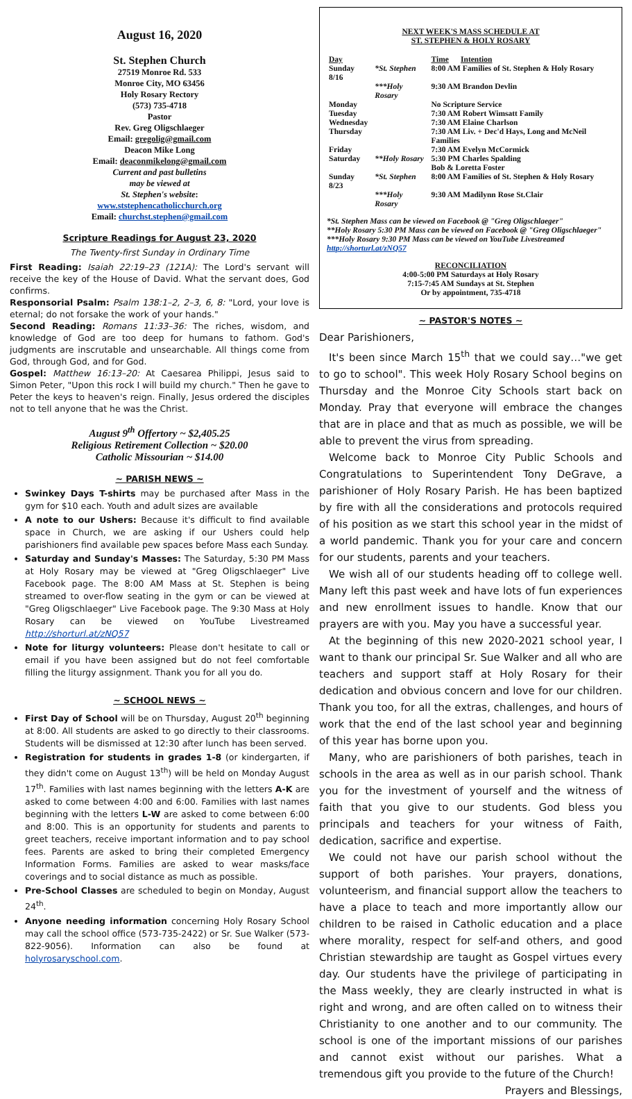August 16, 2020
St. Stephen Church
27519 Monroe Rd. 533
Monroe City, MO 63456
Holy Rosary Rectory
(573) 735-4718
Pastor
Rev. Greg Oligschlaeger
Email: gregolig@gmail.com
Deacon Mike Long
Email: deaconmikelong@gmail.com
Current and past bulletins
may be viewed at
St. Stephen's website:
www.ststephencatholicchurch.org
Email: churchst.stephen@gmail.com
Scripture Readings for August 23, 2020
The Twenty-first Sunday in Ordinary Time
First Reading: Isaiah 22:19–23 (121A): The Lord's servant will receive the key of the House of David. What the servant does, God confirms.
Responsorial Psalm: Psalm 138:1–2, 2–3, 6, 8: "Lord, your love is eternal; do not forsake the work of your hands."
Second Reading: Romans 11:33–36: The riches, wisdom, and knowledge of God are too deep for humans to fathom. God's judgments are inscrutable and unsearchable. All things come from God, through God, and for God.
Gospel: Matthew 16:13–20: At Caesarea Philippi, Jesus said to Simon Peter, "Upon this rock I will build my church." Then he gave to Peter the keys to heaven's reign. Finally, Jesus ordered the disciples not to tell anyone that he was the Christ.
August 9<sup>th</sup> Offertory ~ $2,405.25
Religious Retirement Collection ~ $20.00
Catholic Missourian ~ $14.00
~ PARISH NEWS ~
Swinkey Days T-shirts may be purchased after Mass in the gym for $10 each. Youth and adult sizes are available
A note to our Ushers: Because it's difficult to find available space in Church, we are asking if our Ushers could help parishioners find available pew spaces before Mass each Sunday.
Saturday and Sunday's Masses: The Saturday, 5:30 PM Mass at Holy Rosary may be viewed at "Greg Oligschlaeger" Live Facebook page. The 8:00 AM Mass at St. Stephen is being streamed to over-flow seating in the gym or can be viewed at "Greg Oligschlaeger" Live Facebook page. The 9:30 Mass at Holy Rosary can be viewed on YouTube Livestreamed http://shorturl.at/zNQ57
Note for liturgy volunteers: Please don't hesitate to call or email if you have been assigned but do not feel comfortable filling the liturgy assignment. Thank you for all you do.
~ SCHOOL NEWS ~
First Day of School will be on Thursday, August 20<sup>th</sup> beginning at 8:00. All students are asked to go directly to their classrooms. Students will be dismissed at 12:30 after lunch has been served.
Registration for students in grades 1-8 (or kindergarten, if they didn't come on August 13<sup>th</sup>) will be held on Monday August 17<sup>th</sup>. Families with last names beginning with the letters A-K are asked to come between 4:00 and 6:00. Families with last names beginning with the letters L-W are asked to come between 6:00 and 8:00. This is an opportunity for students and parents to greet teachers, receive important information and to pay school fees. Parents are asked to bring their completed Emergency Information Forms. Families are asked to wear masks/face coverings and to social distance as much as possible.
Pre-School Classes are scheduled to begin on Monday, August 24<sup>th</sup>.
Anyone needing information concerning Holy Rosary School may call the school office (573-735-2422) or Sr. Sue Walker (573-822-9056). Information can also be found at holyrosaryschool.com.
NEXT WEEK'S MASS SCHEDULE AT
ST. STEPHEN & HOLY ROSARY
| Day | | Time Intention |
| Sunday 8/16 | *St. Stephen | 8:00 AM Families of St. Stephen & Holy Rosary |
| | ***Holy Rosary | 9:30 AM Brandon Devlin |
| Monday | | No Scripture Service |
| Tuesday | | 7:30 AM Robert Wimsatt Family |
| Wednesday | | 7:30 AM Elaine Charlson |
| Thursday | | 7:30 AM Liv. + Dec'd Hays, Long and McNeil Families |
| Friday | | 7:30 AM Evelyn McCormick |
| Saturday | **Holy Rosary | 5:30 PM Charles Spalding Bob & Loretta Foster |
| Sunday 8/23 | *St. Stephen | 8:00 AM Families of St. Stephen & Holy Rosary |
| | ***Holy Rosary | 9:30 AM Madilynn Rose St.Clair |
*St. Stephen Mass can be viewed on Facebook @ "Greg Oligschlaeger"
**Holy Rosary 5:30 PM Mass can be viewed on Facebook @ "Greg Oligschlaeger"
***Holy Rosary 9:30 PM Mass can be viewed on YouTube Livestreamed http://shorturl.at/zNQ57
RECONCILIATION
4:00-5:00 PM Saturdays at Holy Rosary
7:15-7:45 AM Sundays at St. Stephen
Or by appointment, 735-4718
~ PASTOR'S NOTES ~
Dear Parishioners,
It's been since March 15<sup>th</sup> that we could say…"we get to go to school". This week Holy Rosary School begins on Thursday and the Monroe City Schools start back on Monday. Pray that everyone will embrace the changes that are in place and that as much as possible, we will be able to prevent the virus from spreading.
Welcome back to Monroe City Public Schools and Congratulations to Superintendent Tony DeGrave, a parishioner of Holy Rosary Parish. He has been baptized by fire with all the considerations and protocols required of his position as we start this school year in the midst of a world pandemic. Thank you for your care and concern for our students, parents and your teachers.
We wish all of our students heading off to college well. Many left this past week and have lots of fun experiences and new enrollment issues to handle. Know that our prayers are with you. May you have a successful year.
At the beginning of this new 2020-2021 school year, I want to thank our principal Sr. Sue Walker and all who are teachers and support staff at Holy Rosary for their dedication and obvious concern and love for our children. Thank you too, for all the extras, challenges, and hours of work that the end of the last school year and beginning of this year has borne upon you.
Many, who are parishioners of both parishes, teach in schools in the area as well as in our parish school. Thank you for the investment of yourself and the witness of faith that you give to our students. God bless you principals and teachers for your witness of Faith, dedication, sacrifice and expertise.
We could not have our parish school without the support of both parishes. Your prayers, donations, volunteerism, and financial support allow the teachers to have a place to teach and more importantly allow our children to be raised in Catholic education and a place where morality, respect for self-and others, and good Christian stewardship are taught as Gospel virtues every day. Our students have the privilege of participating in the Mass weekly, they are clearly instructed in what is right and wrong, and are often called on to witness their Christianity to one another and to our community. The school is one of the important missions of our parishes and cannot exist without our parishes. What a tremendous gift you provide to the future of the Church!
Prayers and Blessings,